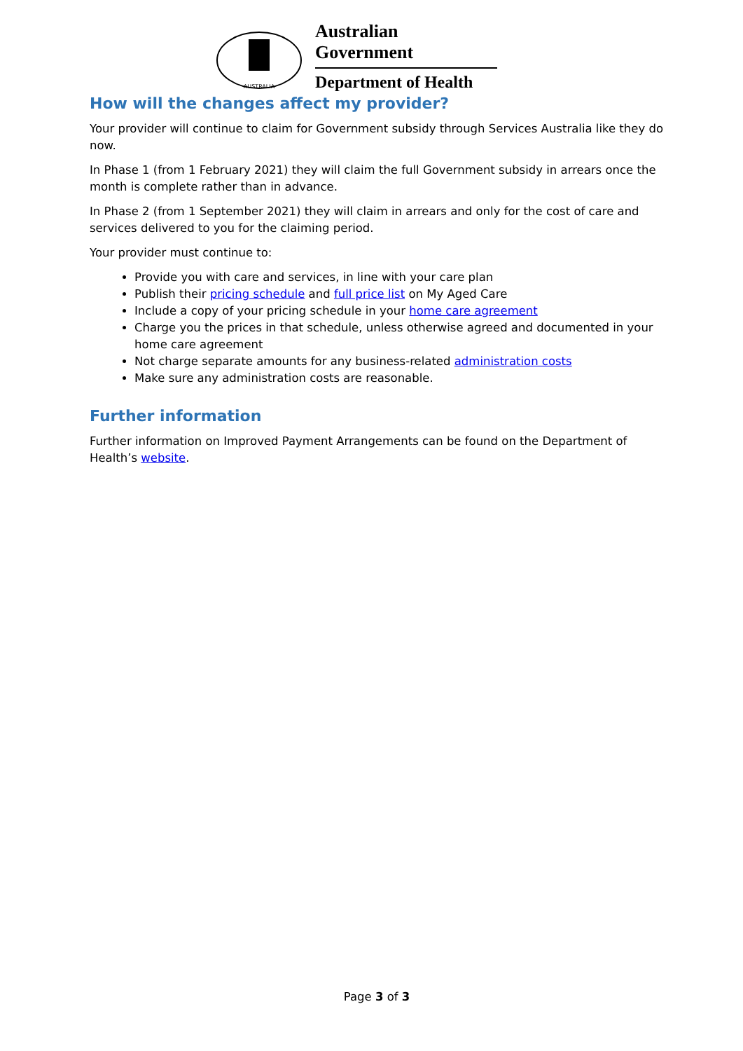AUSTRALIA
Australian Government
Department of Health
How will the changes affect my provider?
Your provider will continue to claim for Government subsidy through Services Australia like they do now.
In Phase 1 (from 1 February 2021) they will claim the full Government subsidy in arrears once the month is complete rather than in advance.
In Phase 2 (from 1 September 2021) they will claim in arrears and only for the cost of care and services delivered to you for the claiming period.
Your provider must continue to:
Provide you with care and services, in line with your care plan
Publish their pricing schedule and full price list on My Aged Care
Include a copy of your pricing schedule in your home care agreement
Charge you the prices in that schedule, unless otherwise agreed and documented in your home care agreement
Not charge separate amounts for any business-related administration costs
Make sure any administration costs are reasonable.
Further information
Further information on Improved Payment Arrangements can be found on the Department of Health’s website.
Page 3 of 3